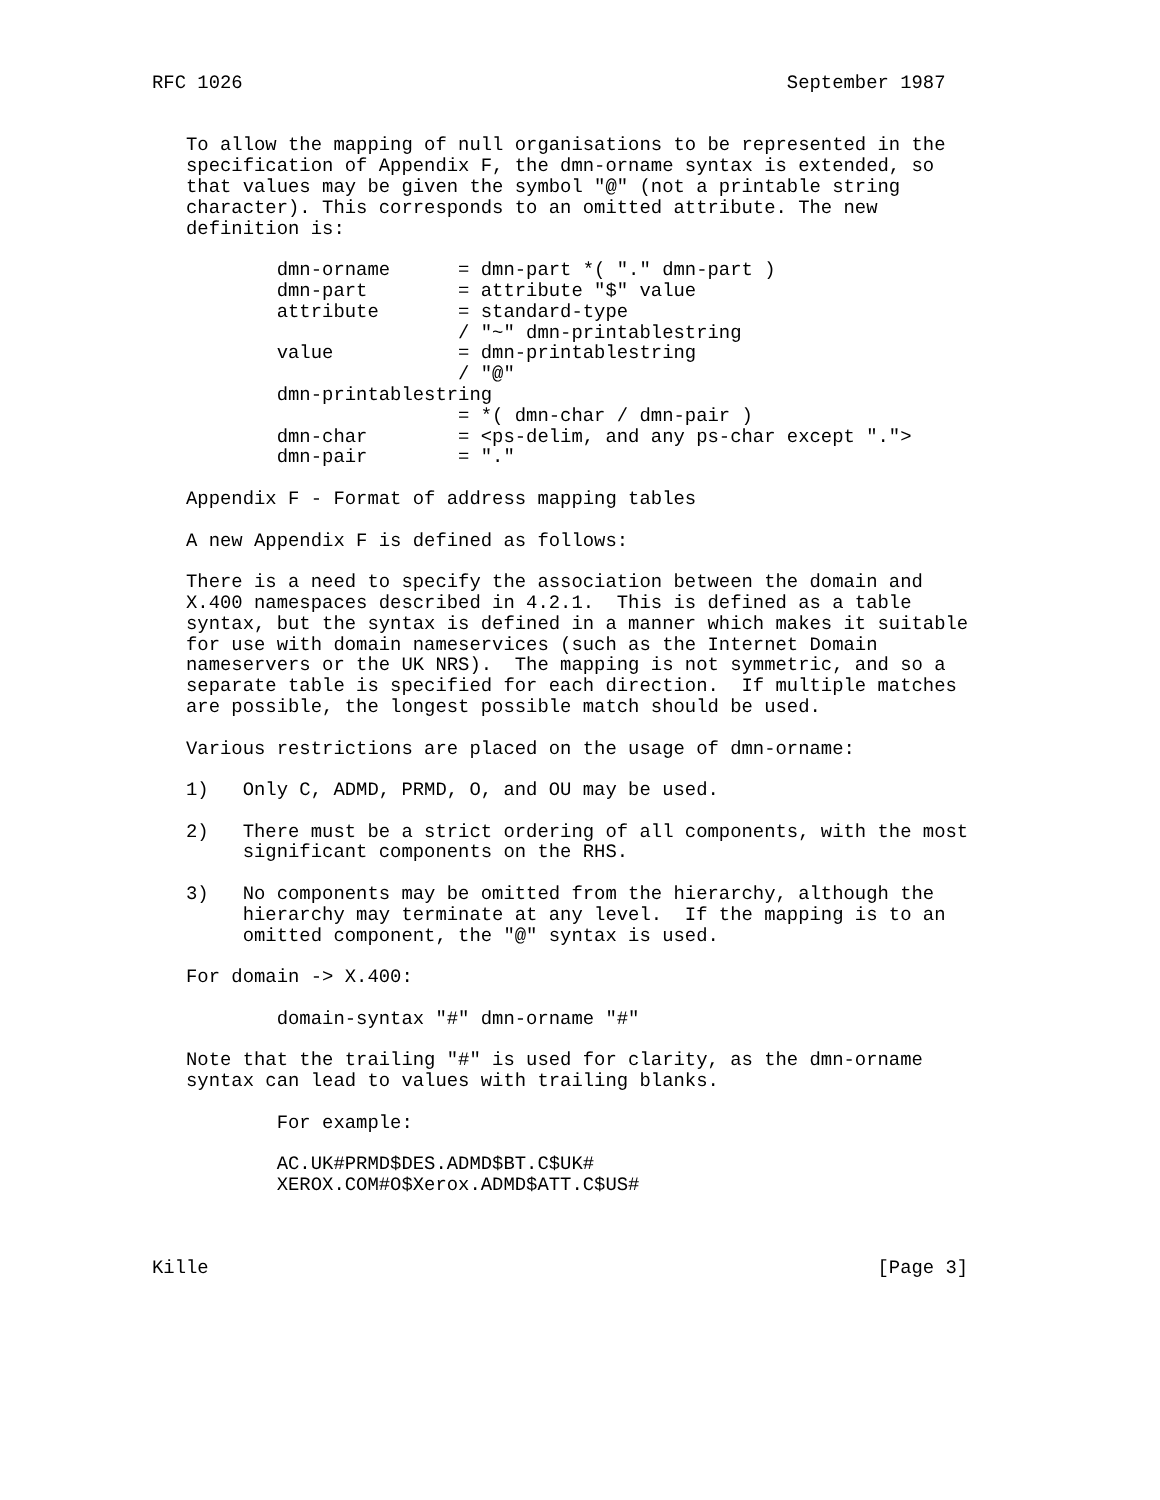RFC 1026                                                September 1987


   To allow the mapping of null organisations to be represented in the
   specification of Appendix F, the dmn-orname syntax is extended, so
   that values may be given the symbol "@" (not a printable string
   character). This corresponds to an omitted attribute. The new
   definition is:

           dmn-orname      = dmn-part *( "." dmn-part )
           dmn-part        = attribute "$" value
           attribute       = standard-type
                           / "~" dmn-printablestring
           value           = dmn-printablestring
                           / "@"
           dmn-printablestring
                           = *( dmn-char / dmn-pair )
           dmn-char        = <ps-delim, and any ps-char except ".">
           dmn-pair        = "."

   Appendix F - Format of address mapping tables

   A new Appendix F is defined as follows:

   There is a need to specify the association between the domain and
   X.400 namespaces described in 4.2.1.  This is defined as a table
   syntax, but the syntax is defined in a manner which makes it suitable
   for use with domain nameservices (such as the Internet Domain
   nameservers or the UK NRS).  The mapping is not symmetric, and so a
   separate table is specified for each direction.  If multiple matches
   are possible, the longest possible match should be used.

   Various restrictions are placed on the usage of dmn-orname:

   1)   Only C, ADMD, PRMD, O, and OU may be used.

   2)   There must be a strict ordering of all components, with the most
        significant components on the RHS.

   3)   No components may be omitted from the hierarchy, although the
        hierarchy may terminate at any level.  If the mapping is to an
        omitted component, the "@" syntax is used.

   For domain -> X.400:

           domain-syntax "#" dmn-orname "#"

   Note that the trailing "#" is used for clarity, as the dmn-orname
   syntax can lead to values with trailing blanks.

           For example:

           AC.UK#PRMD$DES.ADMD$BT.C$UK#
           XEROX.COM#O$Xerox.ADMD$ATT.C$US#



Kille                                                           [Page 3]